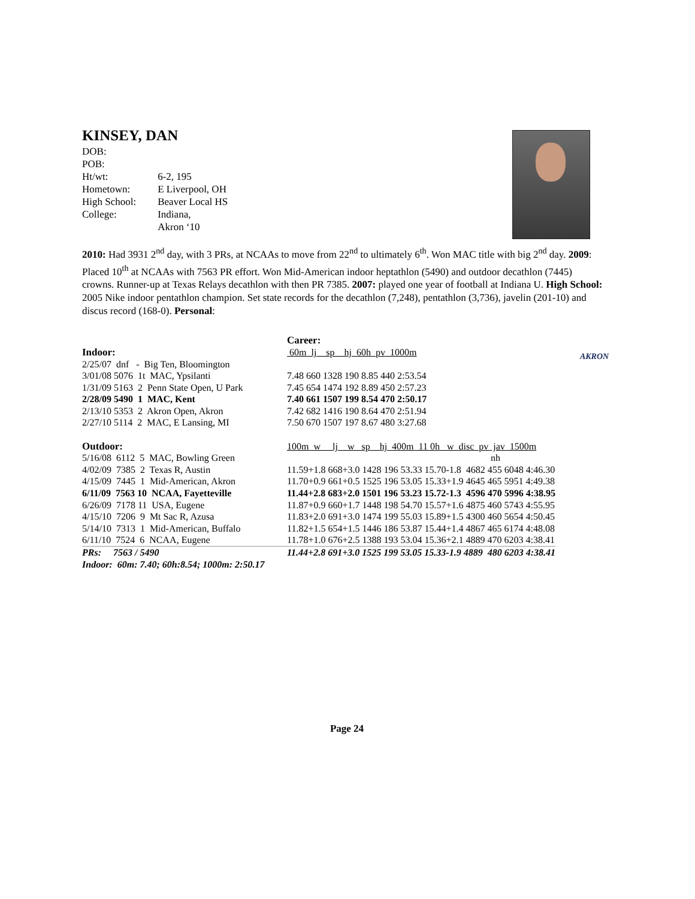KINSEY, DAN
| DOB: | |
| POB: | |
| Ht/wt: | 6-2, 195 |
| Hometown: | E Liverpool, OH |
| High School: | Beaver Local HS |
| College: | Indiana, Akron ‘10 |
2010: Had 3931 2<sup>nd</sup> day, with 3 PRs, at NCAAs to move from 22<sup>nd</sup> to ultimately 6<sup>th</sup>. Won MAC title with big 2<sup>nd</sup> day. 2009: Placed 10<sup>th</sup> at NCAAs with 7563 PR effort. Won Mid-American indoor heptathlon (5490) and outdoor decathlon (7445) crowns. Runner-up at Texas Relays decathlon with then PR 7385. 2007: played one year of football at Indiana U. High School: 2005 Nike indoor pentathlon champion. Set state records for the decathlon (7,248), pentathlon (3,736), javelin (201-10) and discus record (168-0). Personal:
AKRON
| | Career: |
| Indoor: | 60m lj sp hj 60h pv 1000m |
| 2/25/07 dnf - Big Ten, Bloomington | |
| 3/01/08 5076 1t MAC, Ypsilanti | 7.48 660 1328 190 8.85 440 2:53.54 |
| 1/31/09 5163 2 Penn State Open, U Park | 7.45 654 1474 192 8.89 450 2:57.23 |
| 2/28/09 5490 1 MAC, Kent | 7.40 661 1507 199 8.54 470 2:50.17 |
| 2/13/10 5353 2 Akron Open, Akron | 7.42 682 1416 190 8.64 470 2:51.94 |
| 2/27/10 5114 2 MAC, E Lansing, MI | 7.50 670 1507 197 8.67 480 3:27.68 |
| Outdoor: | 100m w lj w sp hj 400m 11 0h w disc pv jav 1500m |
| 5/16/08 6112 5 MAC, Bowling Green | nh |
| 4/02/09 7385 2 Texas R, Austin | 11.59+1.8 668+3.0 1428 196 53.33 15.70-1.8 4682 455 6048 4:46.30 |
| 4/15/09 7445 1 Mid-American, Akron | 11.70+0.9 661+0.5 1525 196 53.05 15.33+1.9 4645 465 5951 4:49.38 |
| 6/11/09 7563 10 NCAA, Fayetteville | 11.44+2.8 683+2.0 1501 196 53.23 15.72-1.3 4596 470 5996 4:38.95 |
| 6/26/09 7178 11 USA, Eugene | 11.87+0.9 660+1.7 1448 198 54.70 15.57+1.6 4875 460 5743 4:55.95 |
| 4/15/10 7206 9 Mt Sac R, Azusa | 11.83+2.0 691+3.0 1474 199 55.03 15.89+1.5 4300 460 5654 4:50.45 |
| 5/14/10 7313 1 Mid-American, Buffalo | 11.82+1.5 654+1.5 1446 186 53.87 15.44+1.4 4867 465 6174 4:48.08 |
| 6/11/10 7524 6 NCAA, Eugene | 11.78+1.0 676+2.5 1388 193 53.04 15.36+2.1 4889 470 6203 4:38.41 |
| PRs: 7563 / 5490 | 11.44+2.8 691+3.0 1525 199 53.05 15.33-1.9 4889 480 6203 4:38.41 |
| Indoor: 60m: 7.40; 60h:8.54; 1000m: 2:50.17 | |
Page 24